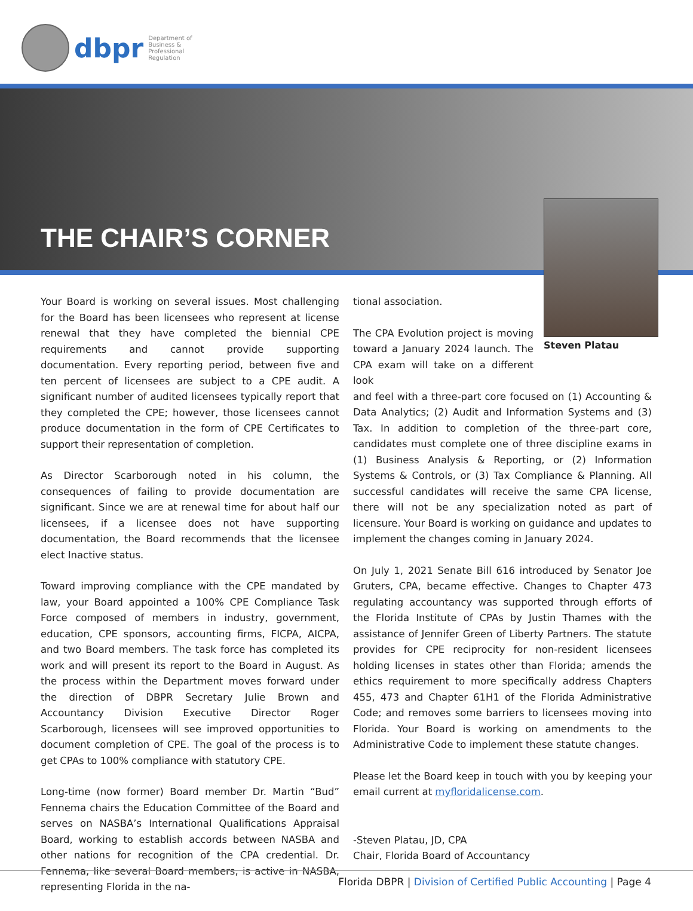dbpr
Department of Business & Professional Regulation
THE CHAIR’S CORNER
Steven Platau
Your Board is working on several issues. Most challenging for the Board has been licensees who represent at license renewal that they have completed the biennial CPE requirements and cannot provide supporting documentation. Every reporting period, between five and ten percent of licensees are subject to a CPE audit. A significant number of audited licensees typically report that they completed the CPE; however, those licensees cannot produce documentation in the form of CPE Certificates to support their representation of completion.
As Director Scarborough noted in his column, the consequences of failing to provide documentation are significant. Since we are at renewal time for about half our licensees, if a licensee does not have supporting documentation, the Board recommends that the licensee elect Inactive status.
Toward improving compliance with the CPE mandated by law, your Board appointed a 100% CPE Compliance Task Force composed of members in industry, government, education, CPE sponsors, accounting firms, FICPA, AICPA, and two Board members. The task force has completed its work and will present its report to the Board in August. As the process within the Department moves forward under the direction of DBPR Secretary Julie Brown and Accountancy Division Executive Director Roger Scarborough, licensees will see improved opportunities to document completion of CPE. The goal of the process is to get CPAs to 100% compliance with statutory CPE.
Long-time (now former) Board member Dr. Martin “Bud” Fennema chairs the Education Committee of the Board and serves on NASBA’s International Qualifications Appraisal Board, working to establish accords between NASBA and other nations for recognition of the CPA credential. Dr. Fennema, like several Board members, is active in NASBA, representing Florida in the na-
tional association.
The CPA Evolution project is moving toward a January 2024 launch. The CPA exam will take on a different look
and feel with a three-part core focused on (1) Accounting & Data Analytics; (2) Audit and Information Systems and (3) Tax. In addition to completion of the three-part core, candidates must complete one of three discipline exams in (1) Business Analysis & Reporting, or (2) Information Systems & Controls, or (3) Tax Compliance & Planning. All successful candidates will receive the same CPA license, there will not be any specialization noted as part of licensure. Your Board is working on guidance and updates to implement the changes coming in January 2024.
On July 1, 2021 Senate Bill 616 introduced by Senator Joe Gruters, CPA, became effective. Changes to Chapter 473 regulating accountancy was supported through efforts of the Florida Institute of CPAs by Justin Thames with the assistance of Jennifer Green of Liberty Partners. The statute provides for CPE reciprocity for non-resident licensees holding licenses in states other than Florida; amends the ethics requirement to more specifically address Chapters 455, 473 and Chapter 61H1 of the Florida Administrative Code; and removes some barriers to licensees moving into Florida. Your Board is working on amendments to the Administrative Code to implement these statute changes.
Please let the Board keep in touch with you by keeping your email current at myfloridalicense.com.
-Steven Platau, JD, CPA
Chair, Florida Board of Accountancy
Florida DBPR | Division of Certified Public Accounting | Page 4